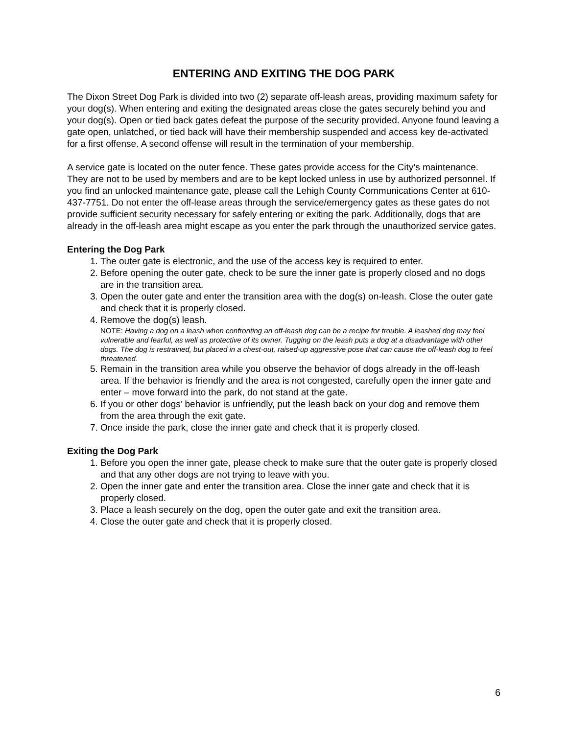ENTERING AND EXITING THE DOG PARK
The Dixon Street Dog Park is divided into two (2) separate off-leash areas, providing maximum safety for your dog(s). When entering and exiting the designated areas close the gates securely behind you and your dog(s). Open or tied back gates defeat the purpose of the security provided. Anyone found leaving a gate open, unlatched, or tied back will have their membership suspended and access key de-activated for a first offense. A second offense will result in the termination of your membership.
A service gate is located on the outer fence. These gates provide access for the City’s maintenance. They are not to be used by members and are to be kept locked unless in use by authorized personnel. If you find an unlocked maintenance gate, please call the Lehigh County Communications Center at 610-437-7751. Do not enter the off-lease areas through the service/emergency gates as these gates do not provide sufficient security necessary for safely entering or exiting the park. Additionally, dogs that are already in the off-leash area might escape as you enter the park through the unauthorized service gates.
Entering the Dog Park
1. The outer gate is electronic, and the use of the access key is required to enter.
2. Before opening the outer gate, check to be sure the inner gate is properly closed and no dogs are in the transition area.
3. Open the outer gate and enter the transition area with the dog(s) on-leash. Close the outer gate and check that it is properly closed.
4. Remove the dog(s) leash.
NOTE: Having a dog on a leash when confronting an off-leash dog can be a recipe for trouble. A leashed dog may feel vulnerable and fearful, as well as protective of its owner. Tugging on the leash puts a dog at a disadvantage with other dogs. The dog is restrained, but placed in a chest-out, raised-up aggressive pose that can cause the off-leash dog to feel threatened.
5. Remain in the transition area while you observe the behavior of dogs already in the off-leash area. If the behavior is friendly and the area is not congested, carefully open the inner gate and enter – move forward into the park, do not stand at the gate.
6. If you or other dogs’ behavior is unfriendly, put the leash back on your dog and remove them from the area through the exit gate.
7. Once inside the park, close the inner gate and check that it is properly closed.
Exiting the Dog Park
1. Before you open the inner gate, please check to make sure that the outer gate is properly closed and that any other dogs are not trying to leave with you.
2. Open the inner gate and enter the transition area. Close the inner gate and check that it is properly closed.
3. Place a leash securely on the dog, open the outer gate and exit the transition area.
4. Close the outer gate and check that it is properly closed.
6